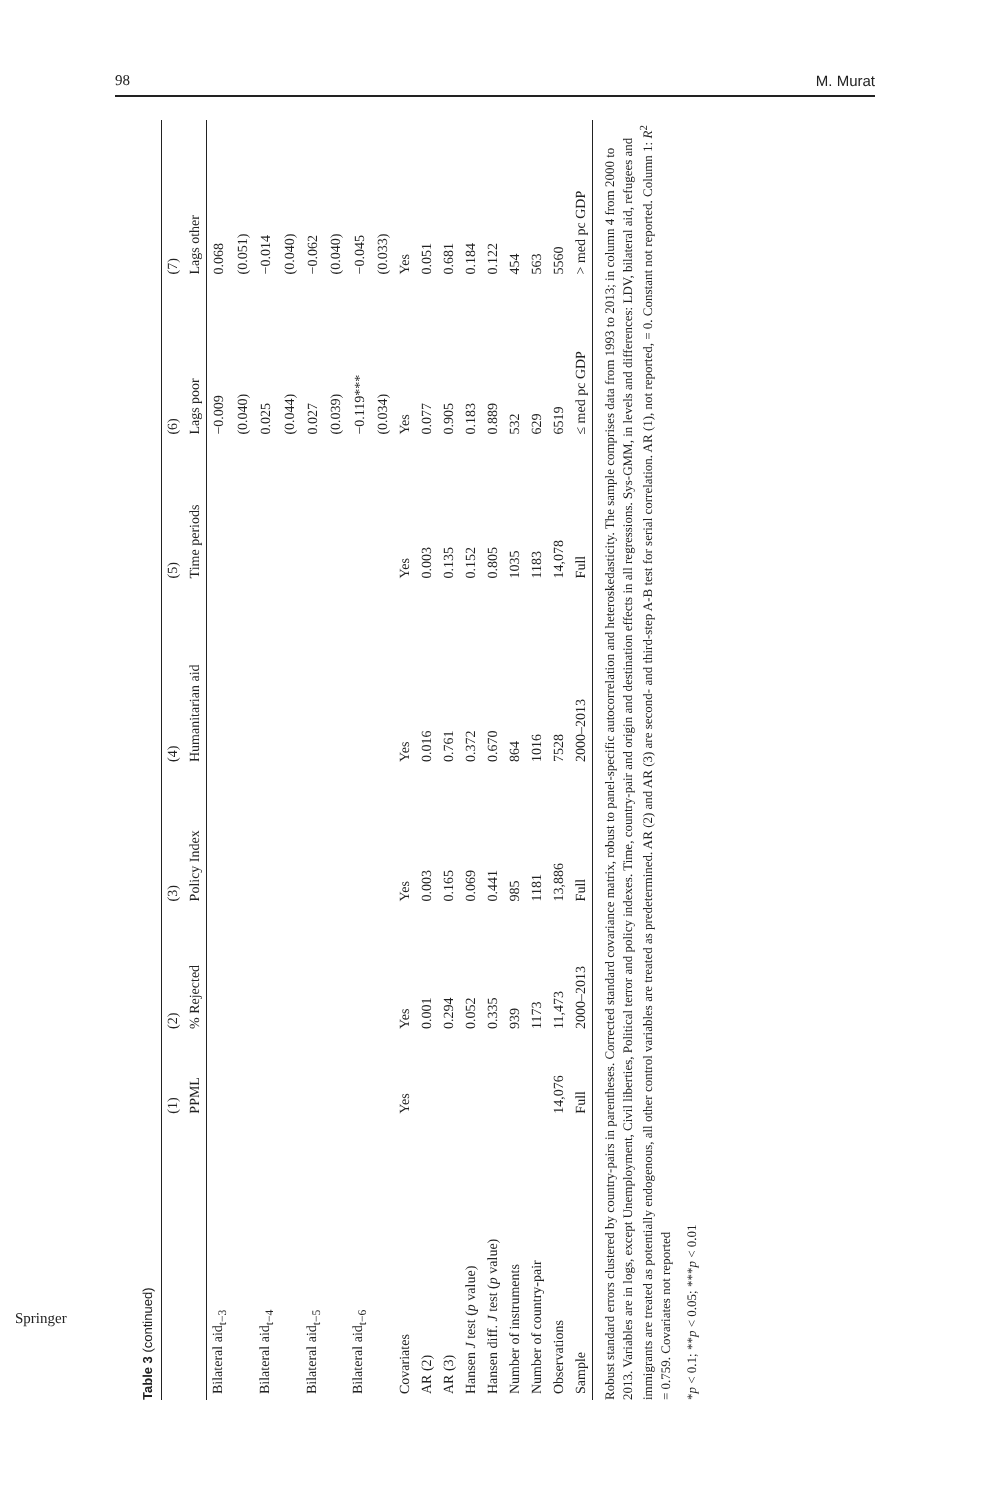98 M. Murat
Table 3 (continued)
| | (1) | (2) | (3) | (4) | (5) | (6) | (7) |
| --- | --- | --- | --- | --- | --- | --- | --- |
| | PPML | % Rejected | Policy Index | Humanitarian aid | Time periods | Lags poor | Lags other |
| Bilateral aid<sub>t−3</sub> | | | | | | −0.009 | 0.068 |
| | | | | | | (0.040) | (0.051) |
| Bilateral aid<sub>t−4</sub> | | | | | | 0.025 | −0.014 |
| | | | | | | (0.044) | (0.040) |
| Bilateral aid<sub>t−5</sub> | | | | | | 0.027 | −0.062 |
| | | | | | | (0.039) | (0.040) |
| Bilateral aid<sub>t−6</sub> | | | | | | −0.119*** | −0.045 |
| | | | | | | (0.034) | (0.033) |
| Covariates | Yes | Yes | Yes | Yes | Yes | Yes | Yes |
| AR (2) | | 0.001 | 0.003 | 0.016 | 0.003 | 0.077 | 0.051 |
| AR (3) | | 0.294 | 0.165 | 0.761 | 0.135 | 0.905 | 0.681 |
| Hansen J test ( p value) | | 0.052 | 0.069 | 0.372 | 0.152 | 0.183 | 0.184 |
| Hansen diff. J test ( p value) | | 0.335 | 0.441 | 0.670 | 0.805 | 0.889 | 0.122 |
| Number of instruments | | 939 | 985 | 864 | 1035 | 532 | 454 |
| Number of country-pair | | 1173 | 1181 | 1016 | 1183 | 629 | 563 |
| Observations | 14,076 | 11,473 | 13,886 | 7528 | 14,078 | 6519 | 5560 |
| Sample | Full | 2000–2013 | Full | 2000–2013 | Full | ≤ med pc GDP | > med pc GDP |
Robust standard errors clustered by country-pairs in parentheses. Corrected standard covariance matrix, robust to panel-specific autocorrelation and heteroskedasticity. The sample comprises data from 1993 to 2013; in column 4 from 2000 to 2013. Variables are in logs, except Unemployment, Civil liberties, Political terror and policy indexes. Time, country-pair and origin and destination effects in all regressions. Sys-GMM, in levels and differences: LDV, bilateral aid, refugees and immigrants are treated as potentially endogenous, all other control variables are treated as predetermined. AR (2) and AR (3) are second- and third-step A-B test for serial correlation. AR (1), not reported, = 0. Constant not reported. Column 1: R<sup>2</sup> = 0.759. Covariates not reported
*p < 0.1; **p < 0.05; ***p < 0.01
Springer